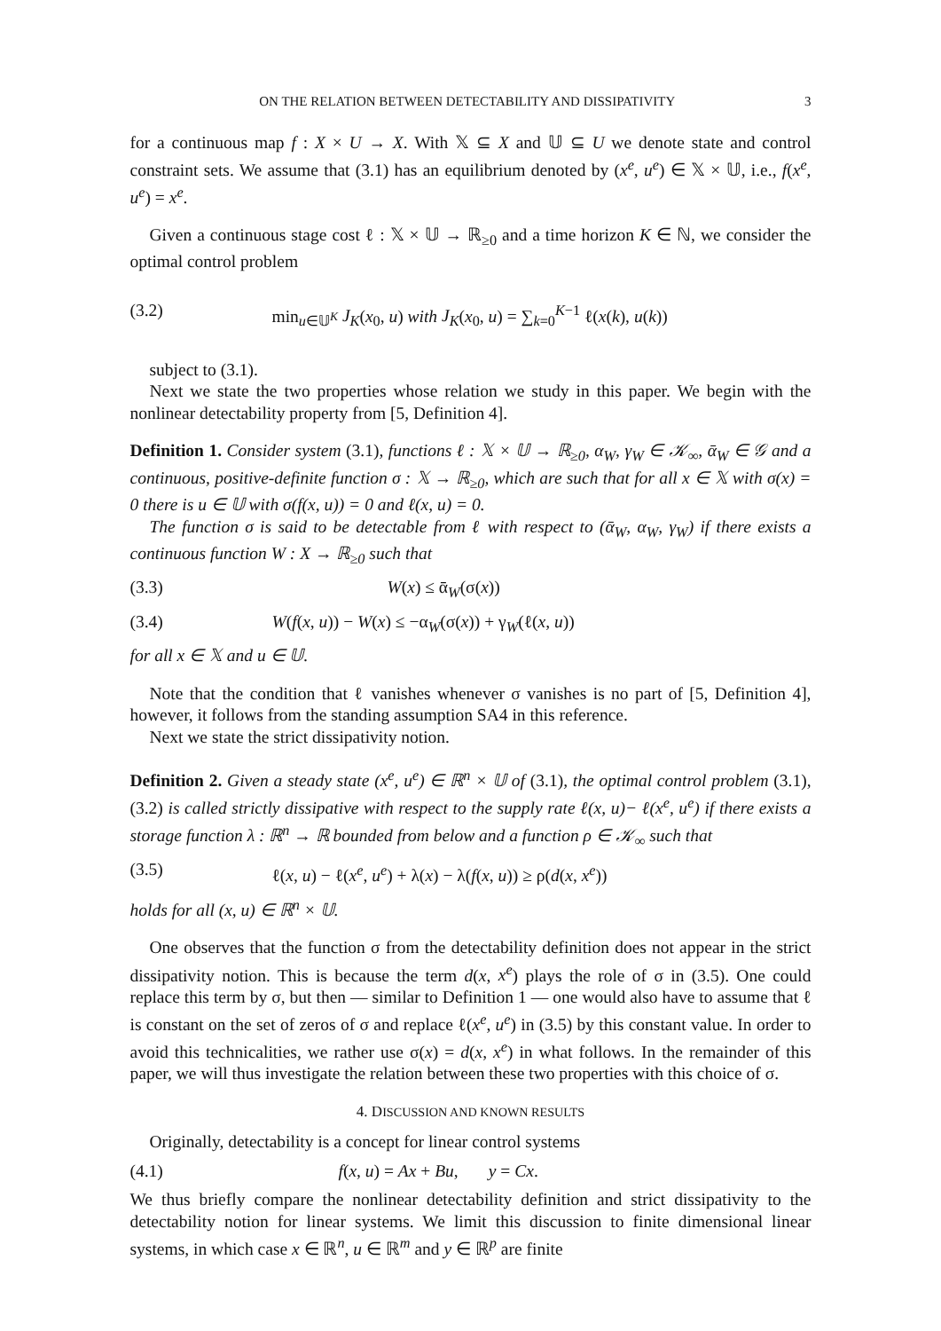ON THE RELATION BETWEEN DETECTABILITY AND DISSIPATIVITY 3
for a continuous map f : X × U → X. With 𝕏 ⊆ X and 𝕌 ⊆ U we denote state and control constraint sets. We assume that (3.1) has an equilibrium denoted by (x<sup>e</sup>, u<sup>e</sup>) ∈ 𝕏 × 𝕌, i.e., f(x<sup>e</sup>, u<sup>e</sup>) = x<sup>e</sup>.
Given a continuous stage cost ℓ : 𝕏 × 𝕌 → ℝ<sub>≥0</sub> and a time horizon K ∈ ℕ, we consider the optimal control problem
(3.2) min<sub>u∈𝕌<sup>K</sup></sub> J<sub>K</sub>(x<sub>0</sub>, u) with J<sub>K</sub>(x<sub>0</sub>, u) = ∑<sub>k=0</sub><sup>K−1</sup> ℓ(x(k), u(k))
subject to (3.1).
Next we state the two properties whose relation we study in this paper. We begin with the nonlinear detectability property from [5, Definition 4].
Definition 1. Consider system (3.1), functions ℓ : 𝕏 × 𝕌 → ℝ<sub>≥0</sub>, α<sub>W</sub>, γ<sub>W</sub> ∈ 𝒦<sub>∞</sub>, ᾱ<sub>W</sub> ∈ 𝒢 and a continuous, positive-definite function σ : 𝕏 → ℝ<sub>≥0</sub>, which are such that for all x ∈ 𝕏 with σ(x) = 0 there is u ∈ 𝕌 with σ(f(x, u)) = 0 and ℓ(x, u) = 0.
The function σ is said to be detectable from ℓ with respect to (ᾱ<sub>W</sub>, α<sub>W</sub>, γ<sub>W</sub>) if there exists a continuous function W : X → ℝ<sub>≥0</sub> such that
(3.3) W(x) ≤ ᾱ<sub>W</sub>(σ(x))
(3.4) W(f(x, u)) − W(x) ≤ −α<sub>W</sub>(σ(x)) + γ<sub>W</sub>(ℓ(x, u))
for all x ∈ 𝕏 and u ∈ 𝕌.
Note that the condition that ℓ vanishes whenever σ vanishes is no part of [5, Definition 4], however, it follows from the standing assumption SA4 in this reference.
Next we state the strict dissipativity notion.
Definition 2. Given a steady state (x<sup>e</sup>, u<sup>e</sup>) ∈ ℝ<sup>n</sup> × 𝕌 of (3.1), the optimal control problem (3.1), (3.2) is called strictly dissipative with respect to the supply rate ℓ(x, u)− ℓ(x<sup>e</sup>, u<sup>e</sup>) if there exists a storage function λ : ℝ<sup>n</sup> → ℝ bounded from below and a function ρ ∈ 𝒦<sub>∞</sub> such that
(3.5) ℓ(x, u) − ℓ(x<sup>e</sup>, u<sup>e</sup>) + λ(x) − λ(f(x, u)) ≥ ρ(d(x, x<sup>e</sup>))
holds for all (x, u) ∈ ℝ<sup>n</sup> × 𝕌.
One observes that the function σ from the detectability definition does not appear in the strict dissipativity notion. This is because the term d(x, x<sup>e</sup>) plays the role of σ in (3.5). One could replace this term by σ, but then — similar to Definition 1 — one would also have to assume that ℓ is constant on the set of zeros of σ and replace ℓ(x<sup>e</sup>, u<sup>e</sup>) in (3.5) by this constant value. In order to avoid this technicalities, we rather use σ(x) = d(x, x<sup>e</sup>) in what follows. In the remainder of this paper, we will thus investigate the relation between these two properties with this choice of σ.
4. DISCUSSION AND KNOWN RESULTS
Originally, detectability is a concept for linear control systems
(4.1) f(x, u) = Ax + Bu, y = Cx.
We thus briefly compare the nonlinear detectability definition and strict dissipativity to the detectability notion for linear systems. We limit this discussion to finite dimensional linear systems, in which case x ∈ ℝ<sup>n</sup>, u ∈ ℝ<sup>m</sup> and y ∈ ℝ<sup>p</sup> are finite